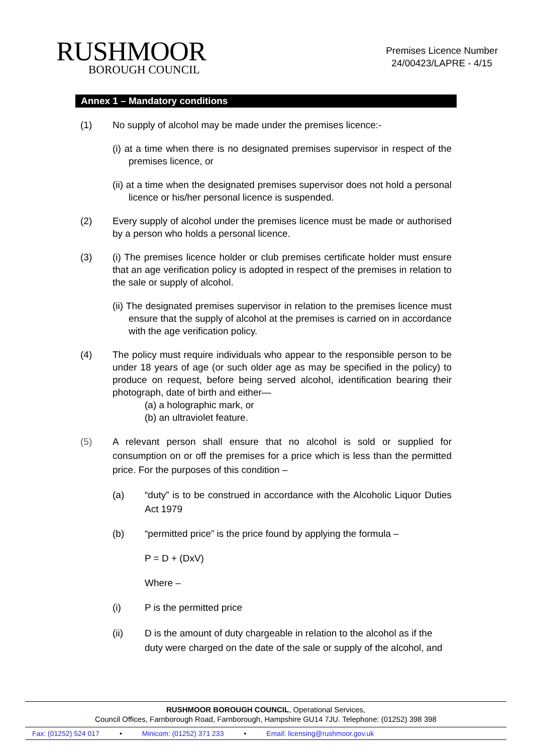RUSHMOOR
BOROUGH COUNCIL
Premises Licence Number
24/00423/LAPRE - 4/15
Annex 1 – Mandatory conditions
(1) No supply of alcohol may be made under the premises licence:-
(i) at a time when there is no designated premises supervisor in respect of the premises licence, or
(ii) at a time when the designated premises supervisor does not hold a personal licence or his/her personal licence is suspended.
(2) Every supply of alcohol under the premises licence must be made or authorised by a person who holds a personal licence.
(3) (i) The premises licence holder or club premises certificate holder must ensure that an age verification policy is adopted in respect of the premises in relation to the sale or supply of alcohol.
(ii) The designated premises supervisor in relation to the premises licence must ensure that the supply of alcohol at the premises is carried on in accordance with the age verification policy.
(4) The policy must require individuals who appear to the responsible person to be under 18 years of age (or such older age as may be specified in the policy) to produce on request, before being served alcohol, identification bearing their photograph, date of birth and either—
(a) a holographic mark, or
(b) an ultraviolet feature.
(5) A relevant person shall ensure that no alcohol is sold or supplied for consumption on or off the premises for a price which is less than the permitted price. For the purposes of this condition –
(a) “duty” is to be construed in accordance with the Alcoholic Liquor Duties Act 1979
(b) “permitted price” is the price found by applying the formula –
P = D + (DxV)
Where –
(i) P is the permitted price
(ii) D is the amount of duty chargeable in relation to the alcohol as if the duty were charged on the date of the sale or supply of the alcohol, and
RUSHMOOR BOROUGH COUNCIL, Operational Services,
Council Offices, Farnborough Road, Farnborough, Hampshire GU14 7JU. Telephone: (01252) 398 398
Fax: (01252) 524 017 • Minicom: (01252) 371 233 • Email: licensing@rushmoor.gov.uk